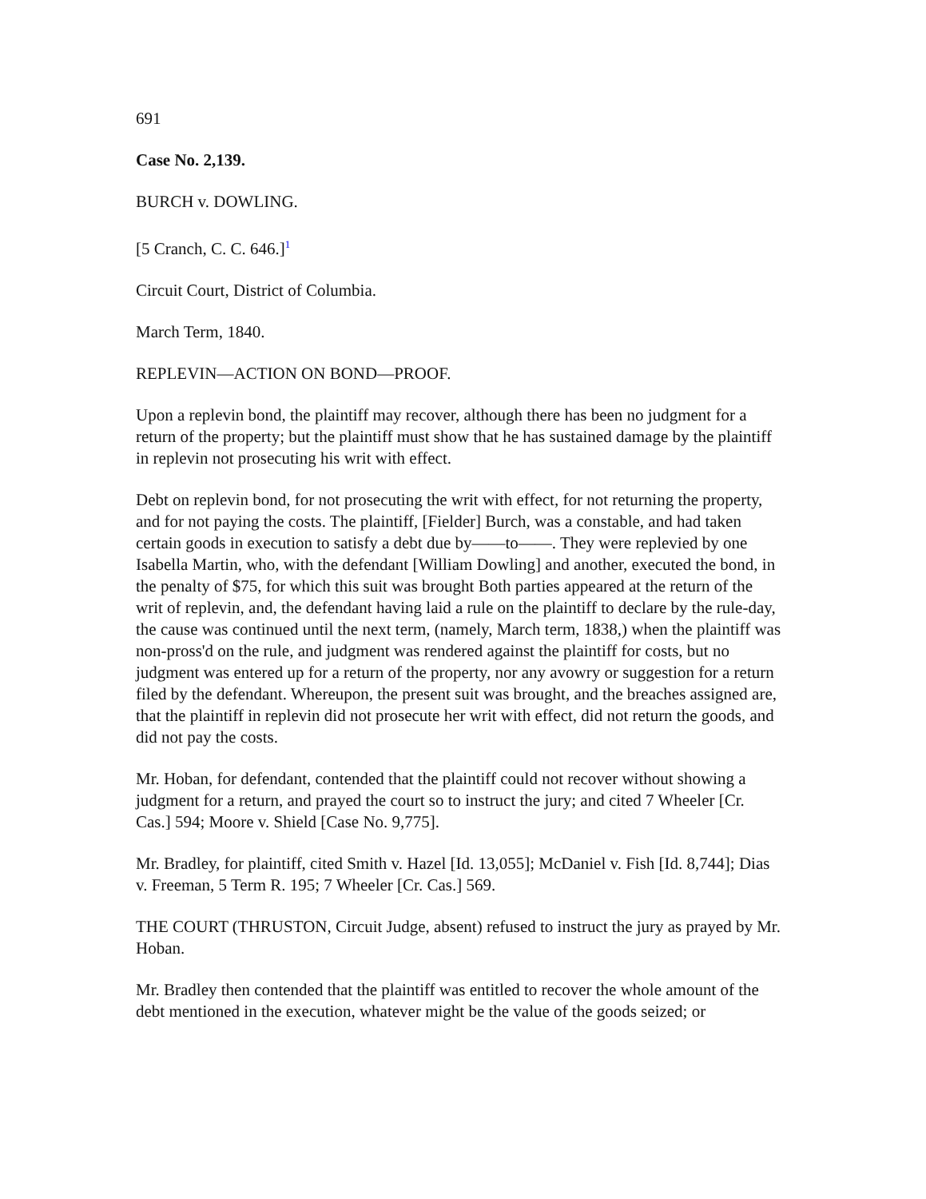691
Case No. 2,139.
BURCH v. DOWLING.
[5 Cranch, C. C. 646.]<sup>1</sup>
Circuit Court, District of Columbia.
March Term, 1840.
REPLEVIN—ACTION ON BOND—PROOF.
Upon a replevin bond, the plaintiff may recover, although there has been no judgment for a return of the property; but the plaintiff must show that he has sustained damage by the plaintiff in replevin not prosecuting his writ with effect.
Debt on replevin bond, for not prosecuting the writ with effect, for not returning the property, and for not paying the costs. The plaintiff, [Fielder] Burch, was a constable, and had taken certain goods in execution to satisfy a debt due by——to——. They were replevied by one Isabella Martin, who, with the defendant [William Dowling] and another, executed the bond, in the penalty of $75, for which this suit was brought Both parties appeared at the return of the writ of replevin, and, the defendant having laid a rule on the plaintiff to declare by the rule-day, the cause was continued until the next term, (namely, March term, 1838,) when the plaintiff was non-pross'd on the rule, and judgment was rendered against the plaintiff for costs, but no judgment was entered up for a return of the property, nor any avowry or suggestion for a return filed by the defendant. Whereupon, the present suit was brought, and the breaches assigned are, that the plaintiff in replevin did not prosecute her writ with effect, did not return the goods, and did not pay the costs.
Mr. Hoban, for defendant, contended that the plaintiff could not recover without showing a judgment for a return, and prayed the court so to instruct the jury; and cited 7 Wheeler [Cr. Cas.] 594; Moore v. Shield [Case No. 9,775].
Mr. Bradley, for plaintiff, cited Smith v. Hazel [Id. 13,055]; McDaniel v. Fish [Id. 8,744]; Dias v. Freeman, 5 Term R. 195; 7 Wheeler [Cr. Cas.] 569.
THE COURT (THRUSTON, Circuit Judge, absent) refused to instruct the jury as prayed by Mr. Hoban.
Mr. Bradley then contended that the plaintiff was entitled to recover the whole amount of the debt mentioned in the execution, whatever might be the value of the goods seized; or